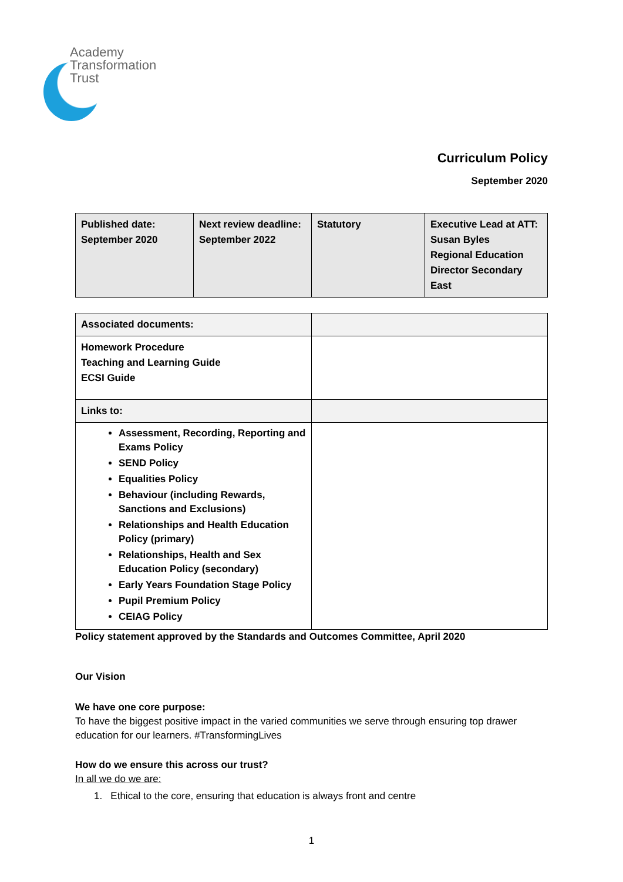Academy
Transformation
Trust
Curriculum Policy
September 2020
| Published date: September 2020 | Next review deadline: September 2022 | Statutory | Executive Lead at ATT: Susan Byles Regional Education Director Secondary East |
| Associated documents: | |
| Homework Procedure Teaching and Learning Guide ECSI Guide | |
| Links to: | |
| Assessment, Recording, Reporting and Exams Policy SEND Policy Equalities Policy Behaviour (including Rewards, Sanctions and Exclusions) Relationships and Health Education Policy (primary) Relationships, Health and Sex Education Policy (secondary) Early Years Foundation Stage Policy Pupil Premium Policy CEIAG Policy | |
Policy statement approved by the Standards and Outcomes Committee, April 2020
Our Vision
We have one core purpose:
To have the biggest positive impact in the varied communities we serve through ensuring top drawer education for our learners. #TransformingLives
How do we ensure this across our trust?
In all we do we are:
1. Ethical to the core, ensuring that education is always front and centre
1